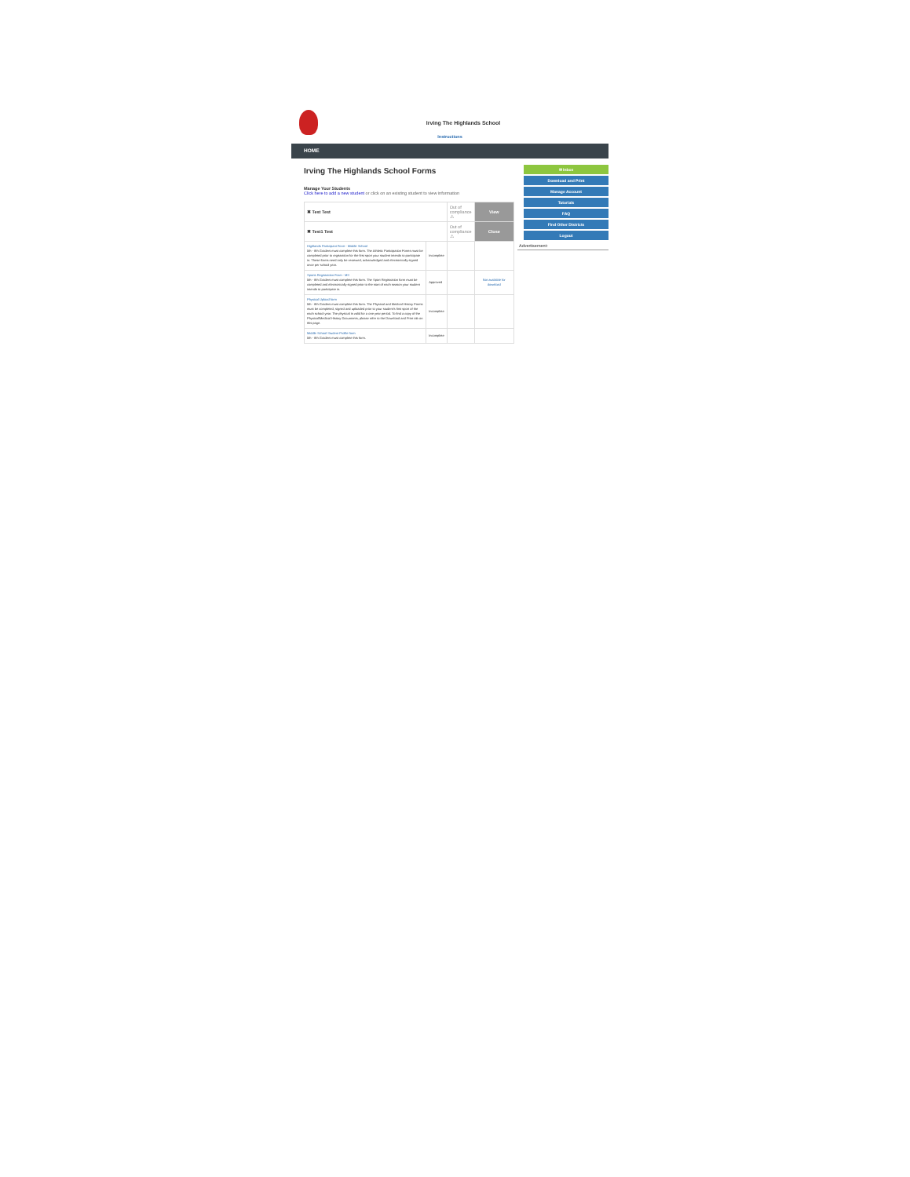Irving The Highlands School
Instructions
HOME
Irving The Highlands School Forms
Manage Your Students
Click here to add a new student or click on an existing student to view information
| ✖ Test Test | | Out of compliance ⚠ | View |
| ✖ Test1 Test | | Out of compliance ⚠ | Close |
| Highlands Participant Form - Middle School 5th - 8th Graders must complete this form. The Athletic Participation Forms must be completed prior to registration for the first sport your student intends to participate in. These forms need only be reviewed, acknowledged and electronically signed once per school year. | Incomplete | | |
| Sports Registration Form - MS 5th - 8th Graders must complete this form. The Sport Registration form must be completed and electronically signed prior to the start of each season your student intends to participate in. | Approved | | Not available for download |
| Physical Upload form 5th - 8th Graders must complete this form. The Physical and Medical History Forms must be completed, signed and uploaded prior to your student's first sport of the each school year. The physical is valid for a one year period. To find a copy of the Physical/Medical History Documents, please refer to the Download and Print tab on this page. | Incomplete | | |
| Middle School Student Profile form 5th - 8th Graders must complete this form. | Incomplete | | |
✉ Inbox
Download and Print
Manage Account
Tutorials
FAQ
Find Other Districts
Logout
Advertisement: